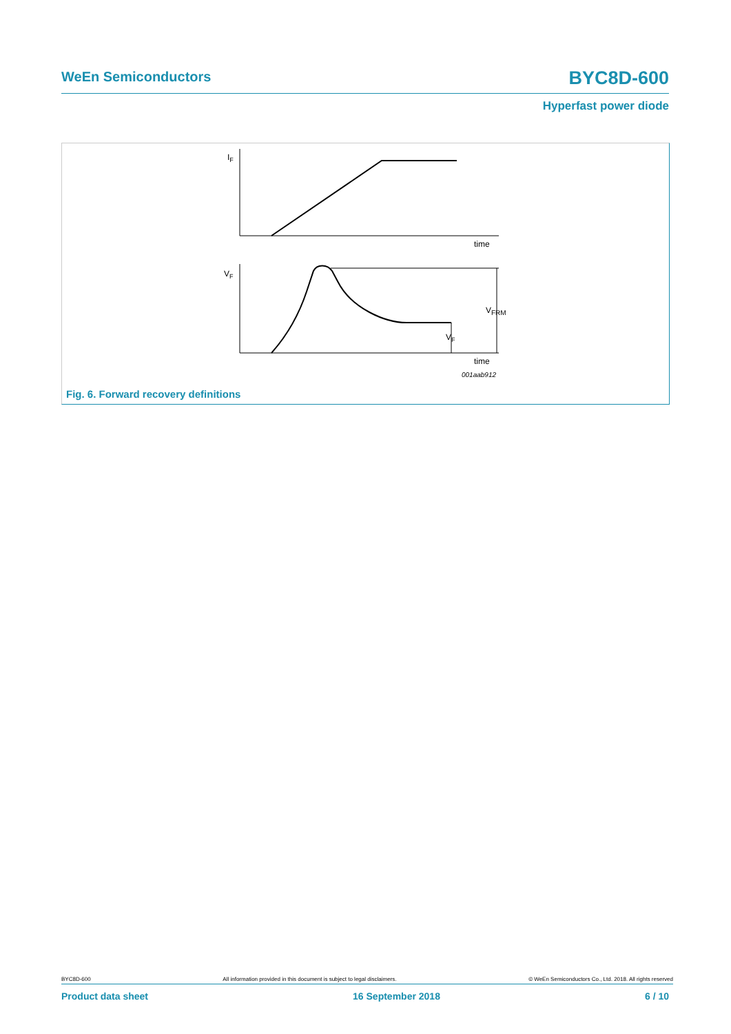WeEn Semiconductors BYC8D-600
Hyperfast power diode
IF
time
VF
VFRM
VF
time
001aab912
Fig. 6. Forward recovery definitions
BYC8D-600 All information provided in this document is subject to legal disclaimers. © WeEn Semiconductors Co., Ltd. 2018. All rights reserved
Product data sheet 16 September 2018 6 / 10